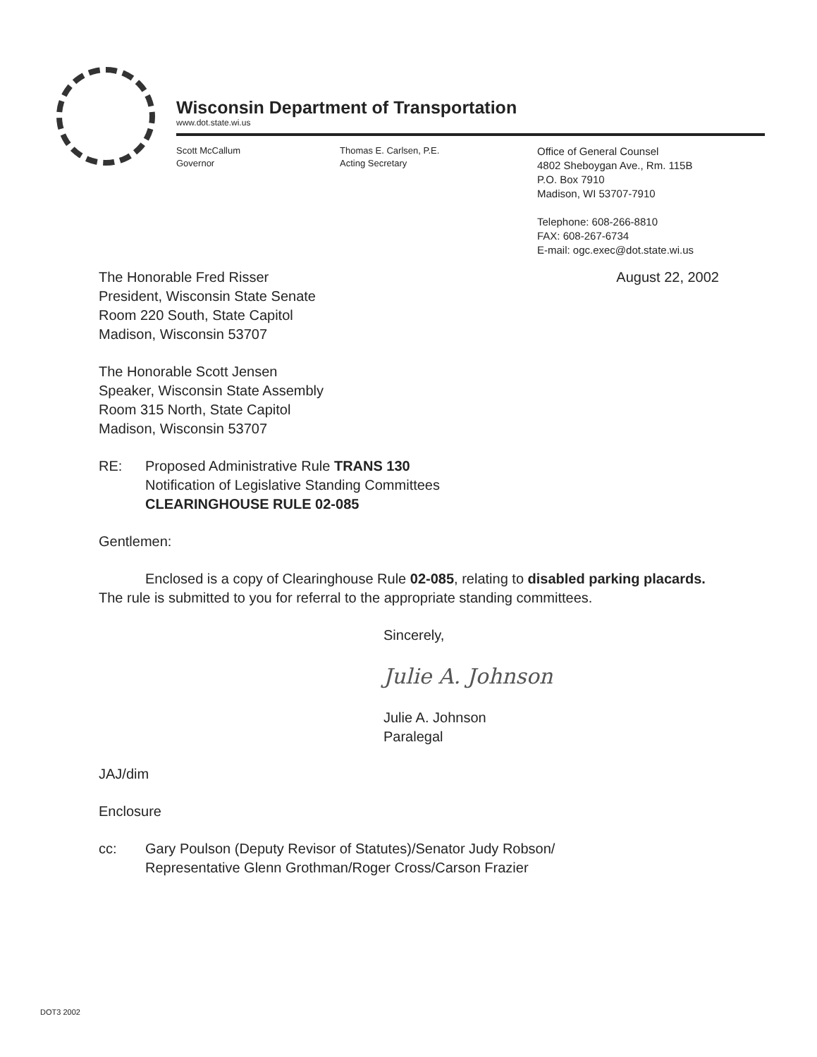Wisconsin Department of Transportation
www.dot.state.wi.us
Scott McCallum
Governor
Thomas E. Carlsen, P.E.
Acting Secretary
Office of General Counsel
4802 Sheboygan Ave., Rm. 115B
P.O. Box 7910
Madison, WI 53707-7910
Telephone: 608-266-8810
FAX: 608-267-6734
E-mail: ogc.exec@dot.state.wi.us
August 22, 2002
The Honorable Fred Risser
President, Wisconsin State Senate
Room 220 South, State Capitol
Madison, Wisconsin 53707
The Honorable Scott Jensen
Speaker, Wisconsin State Assembly
Room 315 North, State Capitol
Madison, Wisconsin 53707
RE: Proposed Administrative Rule TRANS 130
Notification of Legislative Standing Committees
CLEARINGHOUSE RULE 02-085
Gentlemen:
Enclosed is a copy of Clearinghouse Rule 02-085, relating to disabled parking placards. The rule is submitted to you for referral to the appropriate standing committees.
Sincerely,
Julie A. Johnson
Julie A. Johnson
Paralegal
JAJ/dim
Enclosure
cc: Gary Poulson (Deputy Revisor of Statutes)/Senator Judy Robson/
Representative Glenn Grothman/Roger Cross/Carson Frazier
DOT3 2002